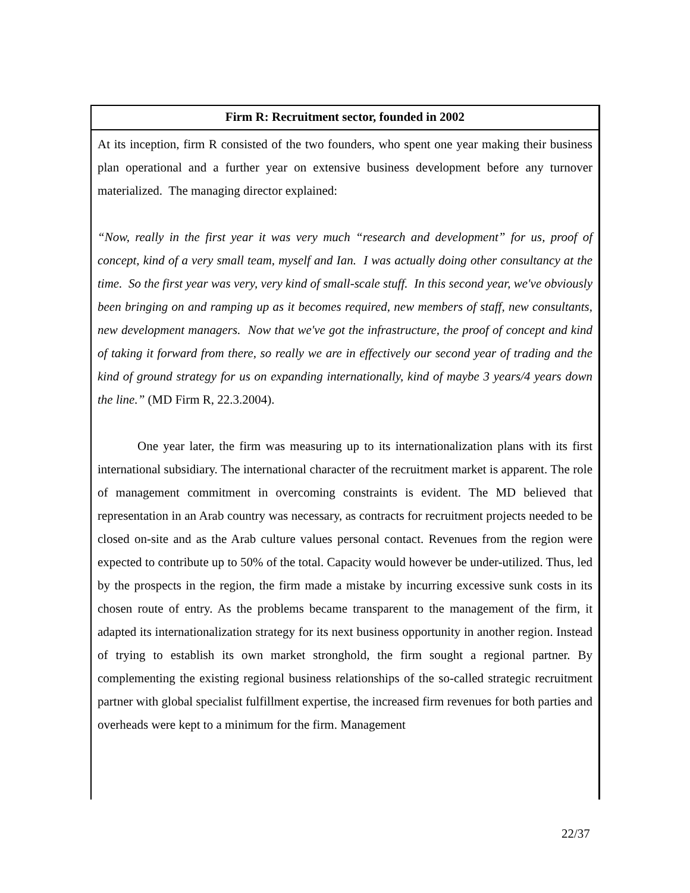| Firm R: Recruitment sector, founded in 2002 |
| --- |
| At its inception, firm R consisted of the two founders, who spent one year making their business plan operational and a further year on extensive business development before any turnover materialized. The managing director explained: “Now, really in the first year it was very much “research and development” for us, proof of concept, kind of a very small team, myself and Ian. I was actually doing other consultancy at the time. So the first year was very, very kind of small-scale stuff. In this second year, we've obviously been bringing on and ramping up as it becomes required, new members of staff, new consultants, new development managers. Now that we've got the infrastructure, the proof of concept and kind of taking it forward from there, so really we are in effectively our second year of trading and the kind of ground strategy for us on expanding internationally, kind of maybe 3 years/4 years down the line.” (MD Firm R, 22.3.2004). One year later, the firm was measuring up to its internationalization plans with its first international subsidiary. The international character of the recruitment market is apparent. The role of management commitment in overcoming constraints is evident. The MD believed that representation in an Arab country was necessary, as contracts for recruitment projects needed to be closed on-site and as the Arab culture values personal contact. Revenues from the region were expected to contribute up to 50% of the total. Capacity would however be under-utilized. Thus, led by the prospects in the region, the firm made a mistake by incurring excessive sunk costs in its chosen route of entry. As the problems became transparent to the management of the firm, it adapted its internationalization strategy for its next business opportunity in another region. Instead of trying to establish its own market stronghold, the firm sought a regional partner. By complementing the existing regional business relationships of the so-called strategic recruitment partner with global specialist fulfillment expertise, the increased firm revenues for both parties and overheads were kept to a minimum for the firm. Management |
22/37